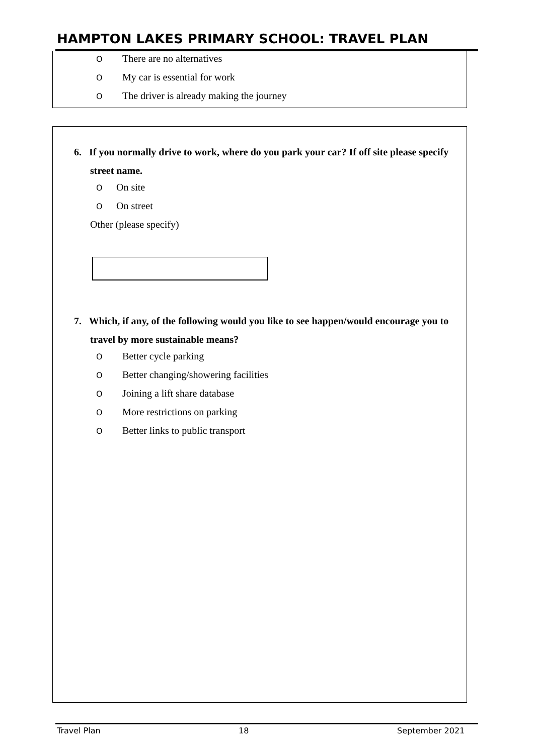HAMPTON LAKES PRIMARY SCHOOL: TRAVEL PLAN
O There are no alternatives
O My car is essential for work
O The driver is already making the journey
6. If you normally drive to work, where do you park your car? If off site please specify street name.
O On site
O On street
Other (please specify)
7. Which, if any, of the following would you like to see happen/would encourage you to travel by more sustainable means?
O Better cycle parking
O Better changing/showering facilities
O Joining a lift share database
O More restrictions on parking
O Better links to public transport
Travel Plan 18 September 2021